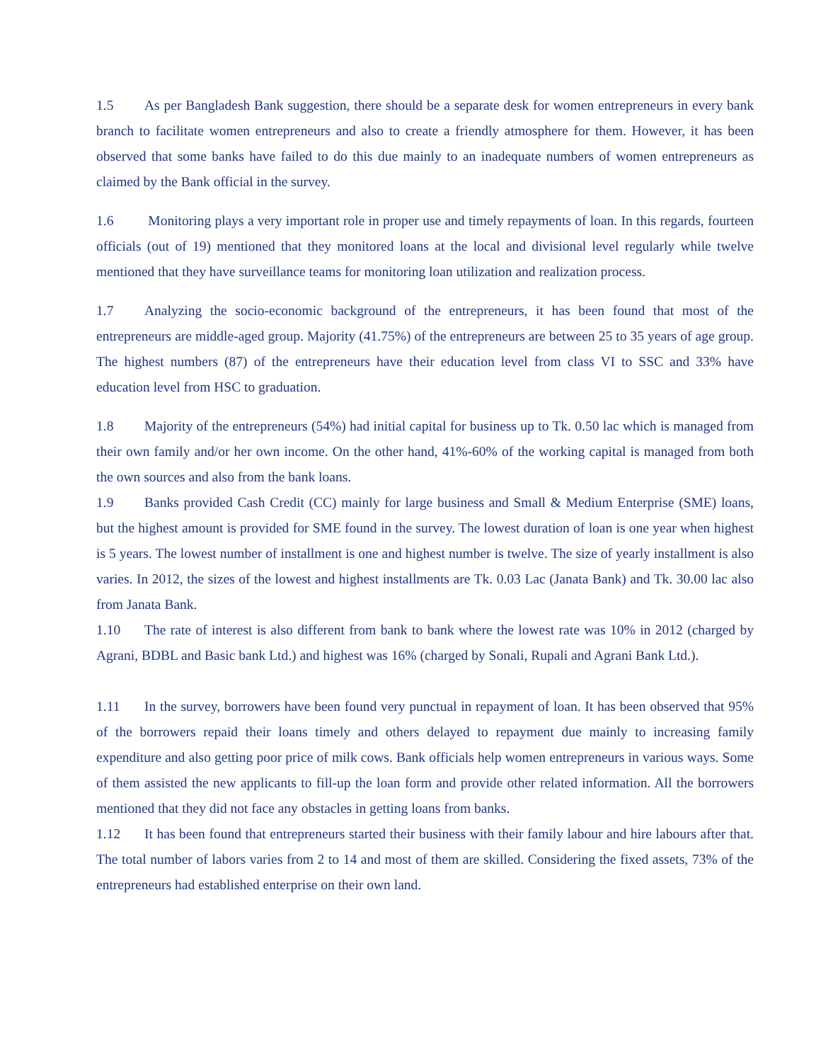1.5 As per Bangladesh Bank suggestion, there should be a separate desk for women entrepreneurs in every bank branch to facilitate women entrepreneurs and also to create a friendly atmosphere for them. However, it has been observed that some banks have failed to do this due mainly to an inadequate numbers of women entrepreneurs as claimed by the Bank official in the survey.
1.6 Monitoring plays a very important role in proper use and timely repayments of loan. In this regards, fourteen officials (out of 19) mentioned that they monitored loans at the local and divisional level regularly while twelve mentioned that they have surveillance teams for monitoring loan utilization and realization process.
1.7 Analyzing the socio-economic background of the entrepreneurs, it has been found that most of the entrepreneurs are middle-aged group. Majority (41.75%) of the entrepreneurs are between 25 to 35 years of age group. The highest numbers (87) of the entrepreneurs have their education level from class VI to SSC and 33% have education level from HSC to graduation.
1.8 Majority of the entrepreneurs (54%) had initial capital for business up to Tk. 0.50 lac which is managed from their own family and/or her own income. On the other hand, 41%-60% of the working capital is managed from both the own sources and also from the bank loans.
1.9 Banks provided Cash Credit (CC) mainly for large business and Small & Medium Enterprise (SME) loans, but the highest amount is provided for SME found in the survey. The lowest duration of loan is one year when highest is 5 years. The lowest number of installment is one and highest number is twelve. The size of yearly installment is also varies. In 2012, the sizes of the lowest and highest installments are Tk. 0.03 Lac (Janata Bank) and Tk. 30.00 lac also from Janata Bank.
1.10 The rate of interest is also different from bank to bank where the lowest rate was 10% in 2012 (charged by Agrani, BDBL and Basic bank Ltd.) and highest was 16% (charged by Sonali, Rupali and Agrani Bank Ltd.).
1.11 In the survey, borrowers have been found very punctual in repayment of loan. It has been observed that 95% of the borrowers repaid their loans timely and others delayed to repayment due mainly to increasing family expenditure and also getting poor price of milk cows. Bank officials help women entrepreneurs in various ways. Some of them assisted the new applicants to fill-up the loan form and provide other related information. All the borrowers mentioned that they did not face any obstacles in getting loans from banks.
1.12 It has been found that entrepreneurs started their business with their family labour and hire labours after that. The total number of labors varies from 2 to 14 and most of them are skilled. Considering the fixed assets, 73% of the entrepreneurs had established enterprise on their own land.